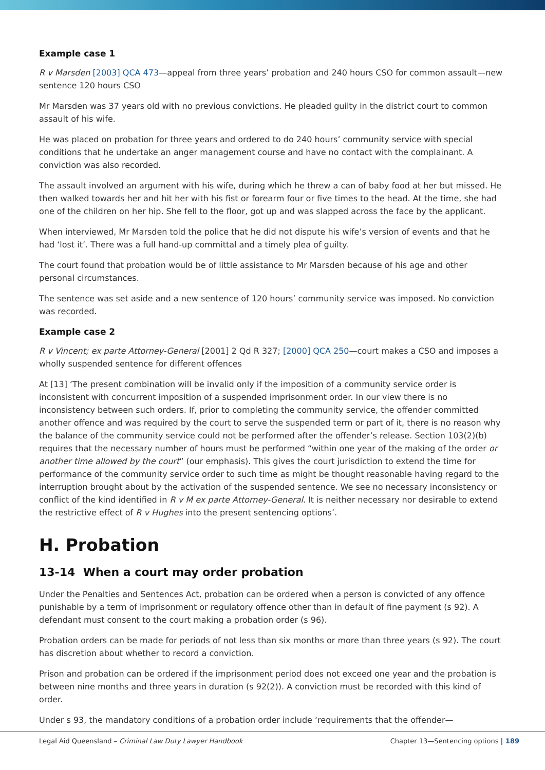Example case 1
R v Marsden [2003] QCA 473—appeal from three years’ probation and 240 hours CSO for common assault—new sentence 120 hours CSO
Mr Marsden was 37 years old with no previous convictions. He pleaded guilty in the district court to common assault of his wife.
He was placed on probation for three years and ordered to do 240 hours’ community service with special conditions that he undertake an anger management course and have no contact with the complainant. A conviction was also recorded.
The assault involved an argument with his wife, during which he threw a can of baby food at her but missed. He then walked towards her and hit her with his fist or forearm four or five times to the head. At the time, she had one of the children on her hip. She fell to the floor, got up and was slapped across the face by the applicant.
When interviewed, Mr Marsden told the police that he did not dispute his wife’s version of events and that he had ‘lost it’. There was a full hand-up committal and a timely plea of guilty.
The court found that probation would be of little assistance to Mr Marsden because of his age and other personal circumstances.
The sentence was set aside and a new sentence of 120 hours’ community service was imposed. No conviction was recorded.
Example case 2
R v Vincent; ex parte Attorney-General [2001] 2 Qd R 327; [2000] QCA 250—court makes a CSO and imposes a wholly suspended sentence for different offences
At [13] ‘The present combination will be invalid only if the imposition of a community service order is inconsistent with concurrent imposition of a suspended imprisonment order. In our view there is no inconsistency between such orders. If, prior to completing the community service, the offender committed another offence and was required by the court to serve the suspended term or part of it, there is no reason why the balance of the community service could not be performed after the offender’s release. Section 103(2)(b) requires that the necessary number of hours must be performed “within one year of the making of the order or another time allowed by the court” (our emphasis). This gives the court jurisdiction to extend the time for performance of the community service order to such time as might be thought reasonable having regard to the interruption brought about by the activation of the suspended sentence. We see no necessary inconsistency or conflict of the kind identified in R v M ex parte Attorney-General. It is neither necessary nor desirable to extend the restrictive effect of R v Hughes into the present sentencing options’.
H. Probation
13-14 When a court may order probation
Under the Penalties and Sentences Act, probation can be ordered when a person is convicted of any offence punishable by a term of imprisonment or regulatory offence other than in default of fine payment (s 92). A defendant must consent to the court making a probation order (s 96).
Probation orders can be made for periods of not less than six months or more than three years (s 92). The court has discretion about whether to record a conviction.
Prison and probation can be ordered if the imprisonment period does not exceed one year and the probation is between nine months and three years in duration (s 92(2)). A conviction must be recorded with this kind of order.
Under s 93, the mandatory conditions of a probation order include ‘requirements that the offender—
Legal Aid Queensland – Criminal Law Duty Lawyer Handbook Chapter 13—Sentencing options | 189